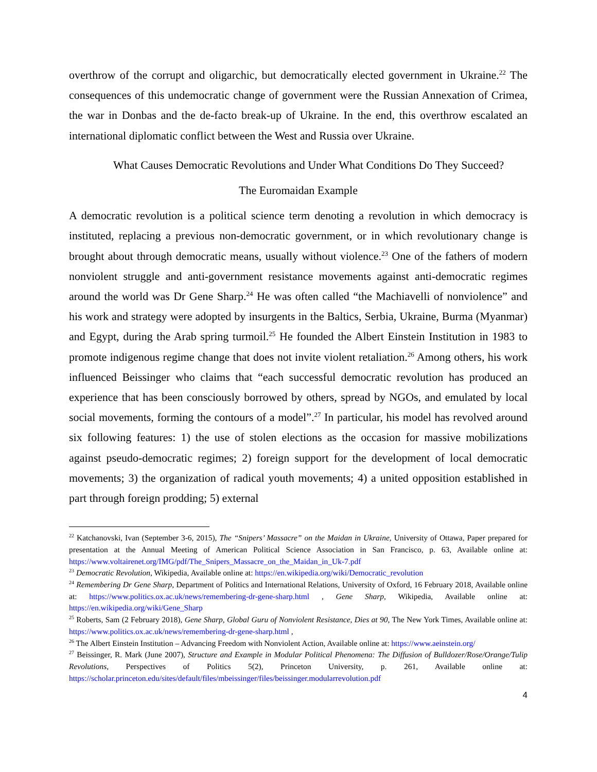overthrow of the corrupt and oligarchic, but democratically elected government in Ukraine.<sup>22</sup> The consequences of this undemocratic change of government were the Russian Annexation of Crimea, the war in Donbas and the de-facto break-up of Ukraine. In the end, this overthrow escalated an international diplomatic conflict between the West and Russia over Ukraine.
What Causes Democratic Revolutions and Under What Conditions Do They Succeed?
The Euromaidan Example
A democratic revolution is a political science term denoting a revolution in which democracy is instituted, replacing a previous non-democratic government, or in which revolutionary change is brought about through democratic means, usually without violence.<sup>23</sup> One of the fathers of modern nonviolent struggle and anti-government resistance movements against anti-democratic regimes around the world was Dr Gene Sharp.<sup>24</sup> He was often called “the Machiavelli of nonviolence” and his work and strategy were adopted by insurgents in the Baltics, Serbia, Ukraine, Burma (Myanmar) and Egypt, during the Arab spring turmoil.<sup>25</sup> He founded the Albert Einstein Institution in 1983 to promote indigenous regime change that does not invite violent retaliation.<sup>26</sup> Among others, his work influenced Beissinger who claims that “each successful democratic revolution has produced an experience that has been consciously borrowed by others, spread by NGOs, and emulated by local social movements, forming the contours of a model”.<sup>27</sup> In particular, his model has revolved around six following features: 1) the use of stolen elections as the occasion for massive mobilizations against pseudo-democratic regimes; 2) foreign support for the development of local democratic movements; 3) the organization of radical youth movements; 4) a united opposition established in part through foreign prodding; 5) external
<sup>22</sup> Katchanovski, Ivan (September 3-6, 2015), The “Snipers’ Massacre” on the Maidan in Ukraine, University of Ottawa, Paper prepared for presentation at the Annual Meeting of American Political Science Association in San Francisco, p. 63, Available online at: https://www.voltairenet.org/IMG/pdf/The_Snipers_Massacre_on_the_Maidan_in_Uk-7.pdf
<sup>23</sup> Democratic Revolution, Wikipedia, Available online at: https://en.wikipedia.org/wiki/Democratic_revolution
<sup>24</sup> Remembering Dr Gene Sharp, Department of Politics and International Relations, University of Oxford, 16 February 2018, Available online at: https://www.politics.ox.ac.uk/news/remembering-dr-gene-sharp.html , Gene Sharp, Wikipedia, Available online at: https://en.wikipedia.org/wiki/Gene_Sharp
<sup>25</sup> Roberts, Sam (2 February 2018), Gene Sharp, Global Guru of Nonviolent Resistance, Dies at 90, The New York Times, Available online at: https://www.politics.ox.ac.uk/news/remembering-dr-gene-sharp.html ,
<sup>26</sup> The Albert Einstein Institution – Advancing Freedom with Nonviolent Action, Available online at: https://www.aeinstein.org/
<sup>27</sup> Beissinger, R. Mark (June 2007), Structure and Example in Modular Political Phenomena: The Diffusion of Bulldozer/Rose/Orange/Tulip Revolutions, Perspectives of Politics 5(2), Princeton University, p. 261, Available online at: https://scholar.princeton.edu/sites/default/files/mbeissinger/files/beissinger.modularrevolution.pdf
4